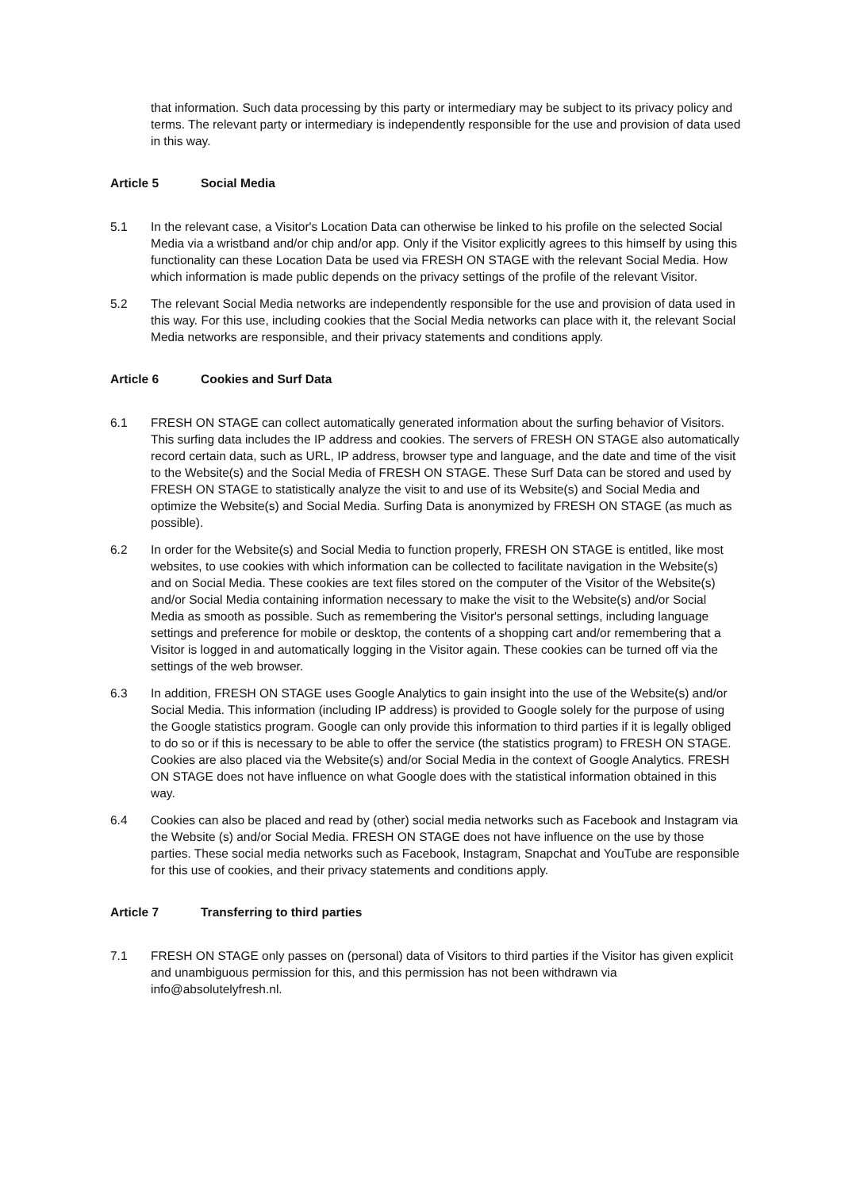that information. Such data processing by this party or intermediary may be subject to its privacy policy and terms. The relevant party or intermediary is independently responsible for the use and provision of data used in this way.
Article 5 Social Media
5.1 In the relevant case, a Visitor's Location Data can otherwise be linked to his profile on the selected Social Media via a wristband and/or chip and/or app. Only if the Visitor explicitly agrees to this himself by using this functionality can these Location Data be used via FRESH ON STAGE with the relevant Social Media. How which information is made public depends on the privacy settings of the profile of the relevant Visitor.
5.2 The relevant Social Media networks are independently responsible for the use and provision of data used in this way. For this use, including cookies that the Social Media networks can place with it, the relevant Social Media networks are responsible, and their privacy statements and conditions apply.
Article 6 Cookies and Surf Data
6.1 FRESH ON STAGE can collect automatically generated information about the surfing behavior of Visitors. This surfing data includes the IP address and cookies. The servers of FRESH ON STAGE also automatically record certain data, such as URL, IP address, browser type and language, and the date and time of the visit to the Website(s) and the Social Media of FRESH ON STAGE. These Surf Data can be stored and used by FRESH ON STAGE to statistically analyze the visit to and use of its Website(s) and Social Media and optimize the Website(s) and Social Media. Surfing Data is anonymized by FRESH ON STAGE (as much as possible).
6.2 In order for the Website(s) and Social Media to function properly, FRESH ON STAGE is entitled, like most websites, to use cookies with which information can be collected to facilitate navigation in the Website(s) and on Social Media. These cookies are text files stored on the computer of the Visitor of the Website(s) and/or Social Media containing information necessary to make the visit to the Website(s) and/or Social Media as smooth as possible. Such as remembering the Visitor's personal settings, including language settings and preference for mobile or desktop, the contents of a shopping cart and/or remembering that a Visitor is logged in and automatically logging in the Visitor again. These cookies can be turned off via the settings of the web browser.
6.3 In addition, FRESH ON STAGE uses Google Analytics to gain insight into the use of the Website(s) and/or Social Media. This information (including IP address) is provided to Google solely for the purpose of using the Google statistics program. Google can only provide this information to third parties if it is legally obliged to do so or if this is necessary to be able to offer the service (the statistics program) to FRESH ON STAGE. Cookies are also placed via the Website(s) and/or Social Media in the context of Google Analytics. FRESH ON STAGE does not have influence on what Google does with the statistical information obtained in this way.
6.4 Cookies can also be placed and read by (other) social media networks such as Facebook and Instagram via the Website (s) and/or Social Media. FRESH ON STAGE does not have influence on the use by those parties. These social media networks such as Facebook, Instagram, Snapchat and YouTube are responsible for this use of cookies, and their privacy statements and conditions apply.
Article 7 Transferring to third parties
7.1 FRESH ON STAGE only passes on (personal) data of Visitors to third parties if the Visitor has given explicit and unambiguous permission for this, and this permission has not been withdrawn via info@absolutelyfresh.nl.